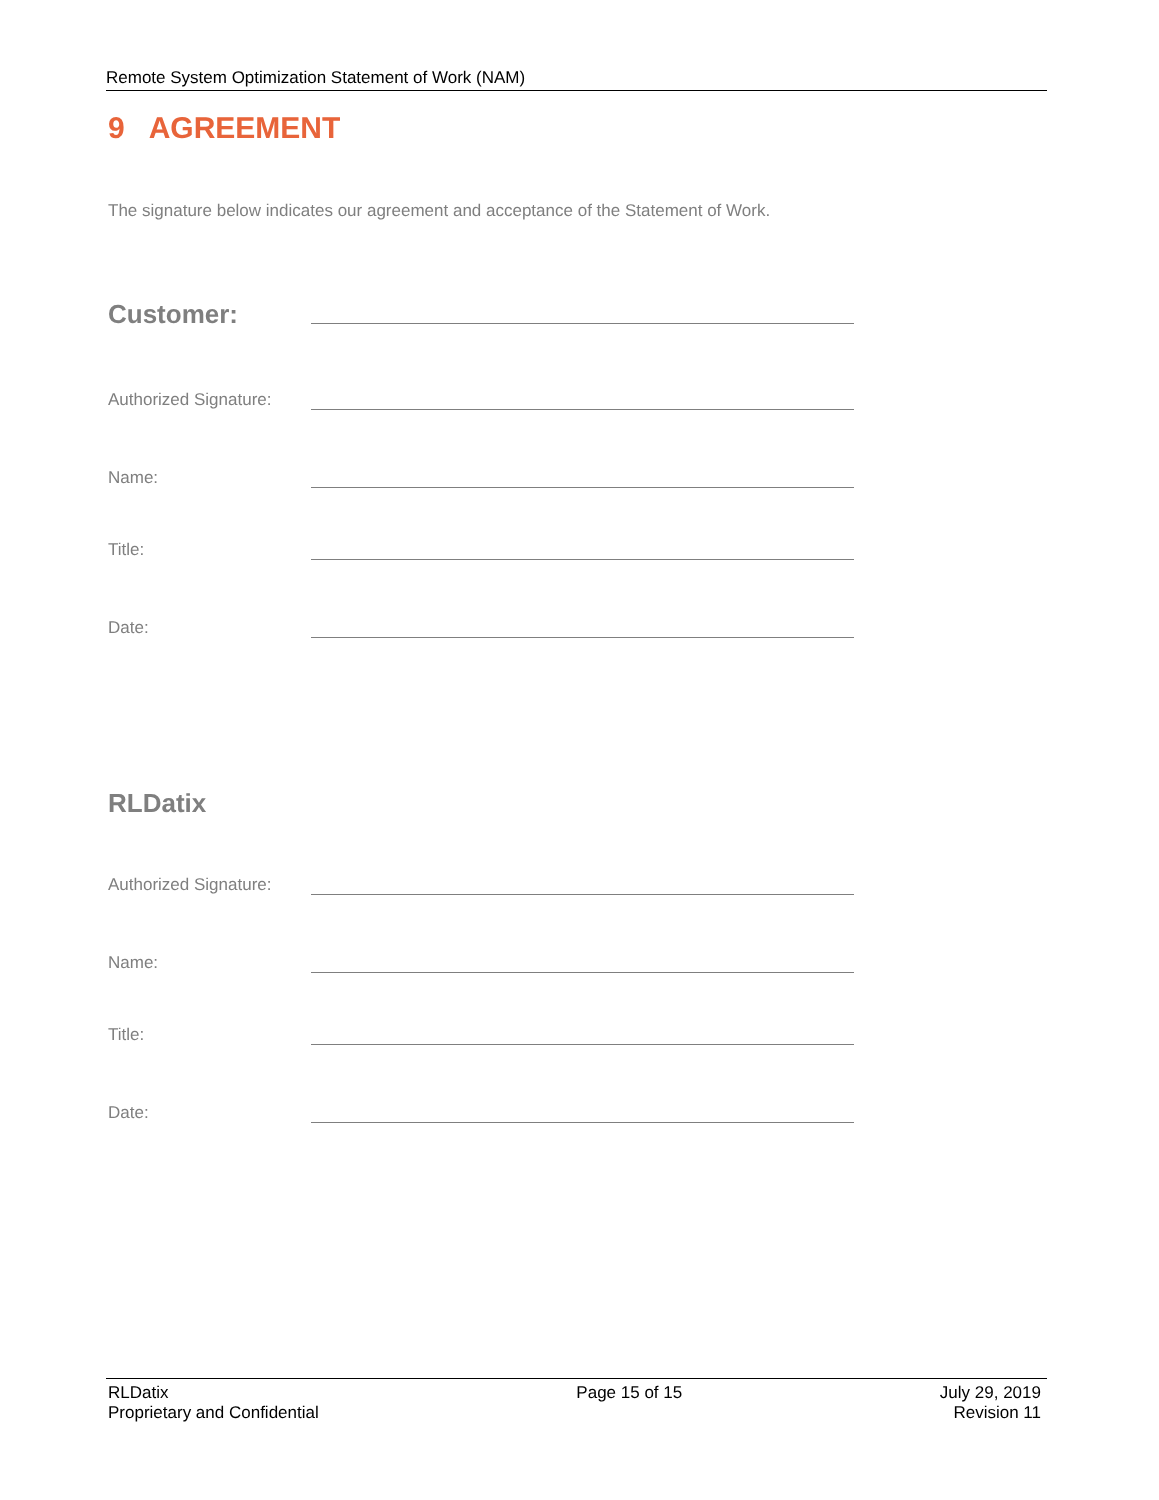Remote System Optimization Statement of Work (NAM)
9 AGREEMENT
The signature below indicates our agreement and acceptance of the Statement of Work.
Customer:
Authorized Signature:
Name:
Title:
Date:
RLDatix
Authorized Signature:
Name:
Title:
Date:
RLDatix
Proprietary and Confidential
Page 15 of 15 July 29, 2019
Revision 11